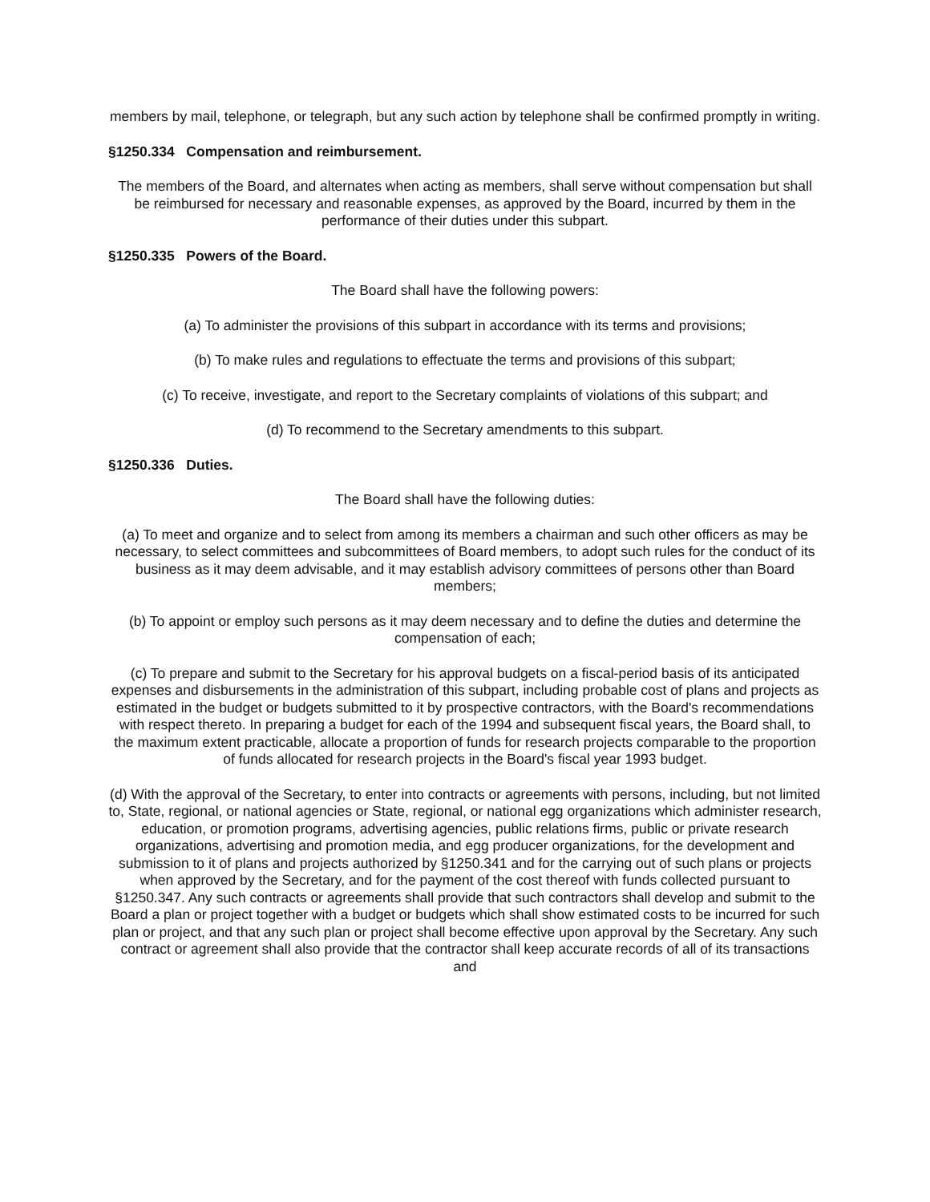members by mail, telephone, or telegraph, but any such action by telephone shall be confirmed promptly in writing.
§1250.334 Compensation and reimbursement.
The members of the Board, and alternates when acting as members, shall serve without compensation but shall be reimbursed for necessary and reasonable expenses, as approved by the Board, incurred by them in the performance of their duties under this subpart.
§1250.335 Powers of the Board.
The Board shall have the following powers:
(a) To administer the provisions of this subpart in accordance with its terms and provisions;
(b) To make rules and regulations to effectuate the terms and provisions of this subpart;
(c) To receive, investigate, and report to the Secretary complaints of violations of this subpart; and
(d) To recommend to the Secretary amendments to this subpart.
§1250.336 Duties.
The Board shall have the following duties:
(a) To meet and organize and to select from among its members a chairman and such other officers as may be necessary, to select committees and subcommittees of Board members, to adopt such rules for the conduct of its business as it may deem advisable, and it may establish advisory committees of persons other than Board members;
(b) To appoint or employ such persons as it may deem necessary and to define the duties and determine the compensation of each;
(c) To prepare and submit to the Secretary for his approval budgets on a fiscal-period basis of its anticipated expenses and disbursements in the administration of this subpart, including probable cost of plans and projects as estimated in the budget or budgets submitted to it by prospective contractors, with the Board's recommendations with respect thereto. In preparing a budget for each of the 1994 and subsequent fiscal years, the Board shall, to the maximum extent practicable, allocate a proportion of funds for research projects comparable to the proportion of funds allocated for research projects in the Board's fiscal year 1993 budget.
(d) With the approval of the Secretary, to enter into contracts or agreements with persons, including, but not limited to, State, regional, or national agencies or State, regional, or national egg organizations which administer research, education, or promotion programs, advertising agencies, public relations firms, public or private research organizations, advertising and promotion media, and egg producer organizations, for the development and submission to it of plans and projects authorized by §1250.341 and for the carrying out of such plans or projects when approved by the Secretary, and for the payment of the cost thereof with funds collected pursuant to §1250.347. Any such contracts or agreements shall provide that such contractors shall develop and submit to the Board a plan or project together with a budget or budgets which shall show estimated costs to be incurred for such plan or project, and that any such plan or project shall become effective upon approval by the Secretary. Any such contract or agreement shall also provide that the contractor shall keep accurate records of all of its transactions and